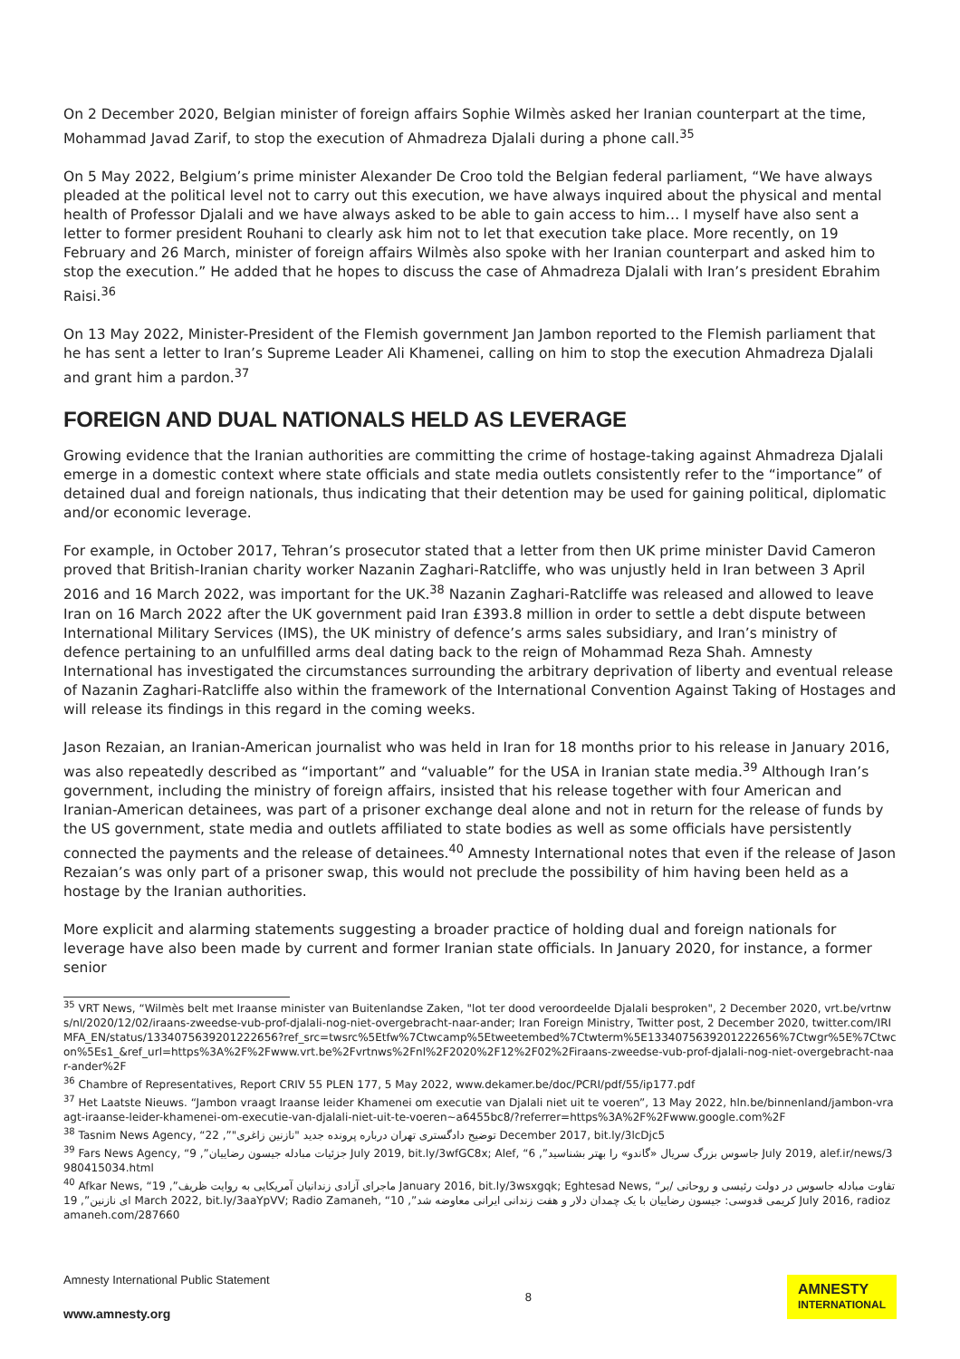On 2 December 2020, Belgian minister of foreign affairs Sophie Wilmès asked her Iranian counterpart at the time, Mohammad Javad Zarif, to stop the execution of Ahmadreza Djalali during a phone call.<sup>35</sup>
On 5 May 2022, Belgium’s prime minister Alexander De Croo told the Belgian federal parliament, “We have always pleaded at the political level not to carry out this execution, we have always inquired about the physical and mental health of Professor Djalali and we have always asked to be able to gain access to him… I myself have also sent a letter to former president Rouhani to clearly ask him not to let that execution take place. More recently, on 19 February and 26 March, minister of foreign affairs Wilmès also spoke with her Iranian counterpart and asked him to stop the execution.” He added that he hopes to discuss the case of Ahmadreza Djalali with Iran’s president Ebrahim Raisi.<sup>36</sup>
On 13 May 2022, Minister-President of the Flemish government Jan Jambon reported to the Flemish parliament that he has sent a letter to Iran’s Supreme Leader Ali Khamenei, calling on him to stop the execution Ahmadreza Djalali and grant him a pardon.<sup>37</sup>
FOREIGN AND DUAL NATIONALS HELD AS LEVERAGE
Growing evidence that the Iranian authorities are committing the crime of hostage-taking against Ahmadreza Djalali emerge in a domestic context where state officials and state media outlets consistently refer to the “importance” of detained dual and foreign nationals, thus indicating that their detention may be used for gaining political, diplomatic and/or economic leverage.
For example, in October 2017, Tehran’s prosecutor stated that a letter from then UK prime minister David Cameron proved that British-Iranian charity worker Nazanin Zaghari-Ratcliffe, who was unjustly held in Iran between 3 April 2016 and 16 March 2022, was important for the UK.<sup>38</sup> Nazanin Zaghari-Ratcliffe was released and allowed to leave Iran on 16 March 2022 after the UK government paid Iran £393.8 million in order to settle a debt dispute between International Military Services (IMS), the UK ministry of defence’s arms sales subsidiary, and Iran’s ministry of defence pertaining to an unfulfilled arms deal dating back to the reign of Mohammad Reza Shah. Amnesty International has investigated the circumstances surrounding the arbitrary deprivation of liberty and eventual release of Nazanin Zaghari-Ratcliffe also within the framework of the International Convention Against Taking of Hostages and will release its findings in this regard in the coming weeks.
Jason Rezaian, an Iranian-American journalist who was held in Iran for 18 months prior to his release in January 2016, was also repeatedly described as “important” and “valuable” for the USA in Iranian state media.<sup>39</sup> Although Iran’s government, including the ministry of foreign affairs, insisted that his release together with four American and Iranian-American detainees, was part of a prisoner exchange deal alone and not in return for the release of funds by the US government, state media and outlets affiliated to state bodies as well as some officials have persistently connected the payments and the release of detainees.<sup>40</sup> Amnesty International notes that even if the release of Jason Rezaian’s was only part of a prisoner swap, this would not preclude the possibility of him having been held as a hostage by the Iranian authorities.
More explicit and alarming statements suggesting a broader practice of holding dual and foreign nationals for leverage have also been made by current and former Iranian state officials. In January 2020, for instance, a former senior
<sup>35</sup> VRT News, “Wilmès belt met Iraanse minister van Buitenlandse Zaken, "lot ter dood veroordeelde Djalali besproken", 2 December 2020, vrt.be/vrtnws/nl/2020/12/02/iraans-zweedse-vub-prof-djalali-nog-niet-overgebracht-naar-ander; Iran Foreign Ministry, Twitter post, 2 December 2020, twitter.com/IRIMFA_EN/status/1334075639201222656?ref_src=twsrc%5Etfw%7Ctwcamp%5Etweetembed%7Ctwterm%5E1334075639201222656%7Ctwgr%5E%7Ctwcon%5Es1_&ref_url=https%3A%2F%2Fwww.vrt.be%2Fvrtnws%2Fnl%2F2020%2F12%2F02%2Firaans-zweedse-vub-prof-djalali-nog-niet-overgebracht-naar-ander%2F
<sup>36</sup> Chambre of Representatives, Report CRIV 55 PLEN 177, 5 May 2022, www.dekamer.be/doc/PCRI/pdf/55/ip177.pdf
<sup>37</sup> Het Laatste Nieuws. “Jambon vraagt Iraanse leider Khamenei om executie van Djalali niet uit te voeren”, 13 May 2022, hln.be/binnenland/jambon-vraagt-iraanse-leider-khamenei-om-executie-van-djalali-niet-uit-te-voeren~a6455bc8/?referrer=https%3A%2F%2Fwww.google.com%2F
<sup>38</sup> Tasnim News Agency, “توضیح دادگستری تهران درباره پرونده جدید "نازنین زاغری"”, 22 December 2017, bit.ly/3lcDjc5
<sup>39</sup> Fars News Agency, “جزئیات مبادله جیسون رضاییان”, 9 July 2019, bit.ly/3wfGC8x; Alef, “جاسوس بزرگ سریال «گاندو» را بهتر بشناسید”, 6 July 2019, alef.ir/news/3980415034.html
<sup>40</sup> Afkar News, “ماجرای آزادی زندانیان آمریکایی به روایت ظریف”, 19 January 2016, bit.ly/3wsxgqk; Eghtesad News, “تفاوت مبادله جاسوس در دولت رئیسی و روحانی /برای نازنین”, 19 March 2022, bit.ly/3aaYpVV; Radio Zamaneh, “کریمی قدوسی: جیسون رضاییان با یک چمدان دلار و هفت زندانی ایرانی معاوضه شد”, 10 July 2016, radiozamaneh.com/287660
Amnesty International Public Statement
www.amnesty.org
8
AMNESTY
INTERNATIONAL